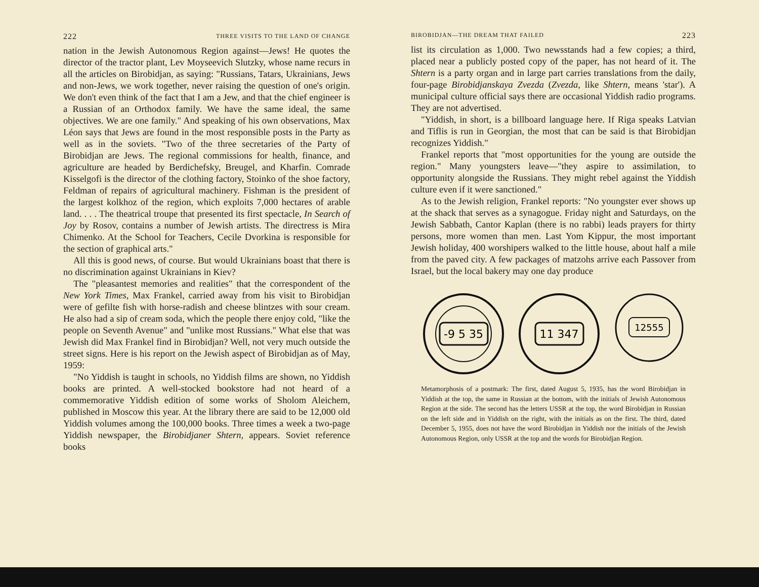222 THREE VISITS TO THE LAND OF CHANGE
nation in the Jewish Autonomous Region against—Jews! He quotes the director of the tractor plant, Lev Moyseevich Slutzky, whose name recurs in all the articles on Birobidjan, as saying: "Russians, Tatars, Ukrainians, Jews and non-Jews, we work together, never raising the question of one's origin. We don't even think of the fact that I am a Jew, and that the chief engineer is a Russian of an Orthodox family. We have the same ideal, the same objectives. We are one family." And speaking of his own observations, Max Léon says that Jews are found in the most responsible posts in the Party as well as in the soviets. "Two of the three secretaries of the Party of Birobidjan are Jews. The regional commissions for health, finance, and agriculture are headed by Berdichefsky, Breugel, and Kharfin. Comrade Kisselgofi is the director of the clothing factory, Stoinko of the shoe factory, Feldman of repairs of agricultural machinery. Fishman is the president of the largest kolkhoz of the region, which exploits 7,000 hectares of arable land. . . . The theatrical troupe that presented its first spectacle, In Search of Joy by Rosov, contains a number of Jewish artists. The directress is Mira Chimenko. At the School for Teachers, Cecile Dvorkina is responsible for the section of graphical arts."
All this is good news, of course. But would Ukrainians boast that there is no discrimination against Ukrainians in Kiev?
The "pleasantest memories and realities" that the correspondent of the New York Times, Max Frankel, carried away from his visit to Birobidjan were of gefilte fish with horse-radish and cheese blintzes with sour cream. He also had a sip of cream soda, which the people there enjoy cold, "like the people on Seventh Avenue" and "unlike most Russians." What else that was Jewish did Max Frankel find in Birobidjan? Well, not very much outside the street signs. Here is his report on the Jewish aspect of Birobidjan as of May, 1959:
"No Yiddish is taught in schools, no Yiddish films are shown, no Yiddish books are printed. A well-stocked bookstore had not heard of a commemorative Yiddish edition of some works of Sholom Aleichem, published in Moscow this year. At the library there are said to be 12,000 old Yiddish volumes among the 100,000 books. Three times a week a two-page Yiddish newspaper, the Birobidjaner Shtern, appears. Soviet reference books
BIROBIDJAN—THE DREAM THAT FAILED 223
list its circulation as 1,000. Two newsstands had a few copies; a third, placed near a publicly posted copy of the paper, has not heard of it. The Shtern is a party organ and in large part carries translations from the daily, four-page Birobidjanskaya Zvezda (Zvezda, like Shtern, means 'star'). A municipal culture official says there are occasional Yiddish radio programs. They are not advertised.
"Yiddish, in short, is a billboard language here. If Riga speaks Latvian and Tiflis is run in Georgian, the most that can be said is that Birobidjan recognizes Yiddish."
Frankel reports that "most opportunities for the young are outside the region." Many youngsters leave—"they aspire to assimilation, to opportunity alongside the Russians. They might rebel against the Yiddish culture even if it were sanctioned."
As to the Jewish religion, Frankel reports: "No youngster ever shows up at the shack that serves as a synagogue. Friday night and Saturdays, on the Jewish Sabbath, Cantor Kaplan (there is no rabbi) leads prayers for thirty persons, more women than men. Last Yom Kippur, the most important Jewish holiday, 400 worshipers walked to the little house, about half a mile from the paved city. A few packages of matzohs arrive each Passover from Israel, but the local bakery may one day produce
-9 5 35
11 347
12555
Metamorphosis of a postmark: The first, dated August 5, 1935, has the word Birobidjan in Yiddish at the top, the same in Russian at the bottom, with the initials of Jewish Autonomous Region at the side. The second has the letters USSR at the top, the word Birobidjan in Russian on the left side and in Yiddish on the right, with the initials as on the first. The third, dated December 5, 1955, does not have the word Birobidjan in Yiddish nor the initials of the Jewish Autonomous Region, only USSR at the top and the words for Birobidjan Region.